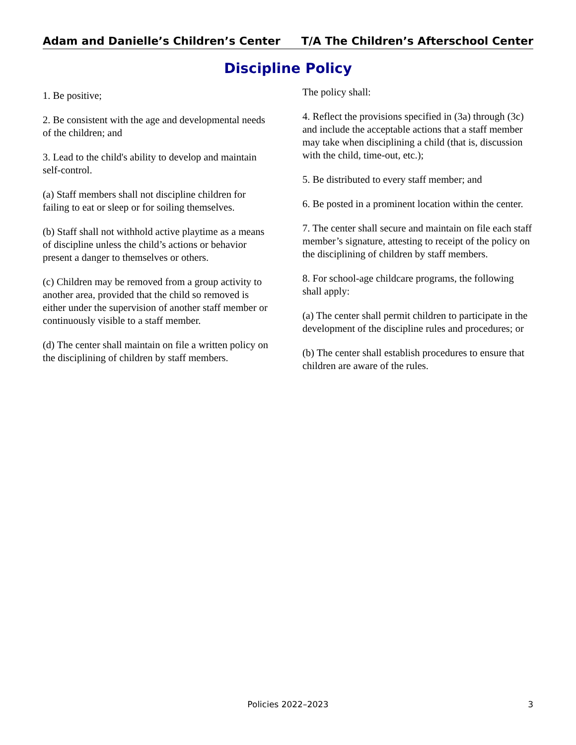Adam and Danielle’s Children’s Center
T/A The Children’s Afterschool Center
Discipline Policy
1. Be positive;
2. Be consistent with the age and developmental needs of the children; and
3. Lead to the child's ability to develop and maintain self-control.
(a) Staff members shall not discipline children for failing to eat or sleep or for soiling themselves.
(b) Staff shall not withhold active playtime as a means of discipline unless the child’s actions or behavior present a danger to themselves or others.
(c) Children may be removed from a group activity to another area, provided that the child so removed is either under the supervision of another staff member or continuously visible to a staff member.
(d) The center shall maintain on file a written policy on the disciplining of children by staff members.
The policy shall:
4. Reflect the provisions specified in (3a) through (3c) and include the acceptable actions that a staff member may take when disciplining a child (that is, discussion with the child, time-out, etc.);
5. Be distributed to every staff member; and
6. Be posted in a prominent location within the center.
7. The center shall secure and maintain on file each staff member’s signature, attesting to receipt of the policy on the disciplining of children by staff members.
8. For school-age childcare programs, the following shall apply:
(a) The center shall permit children to participate in the development of the discipline rules and procedures; or
(b) The center shall establish procedures to ensure that children are aware of the rules.
Policies 2022–2023 3